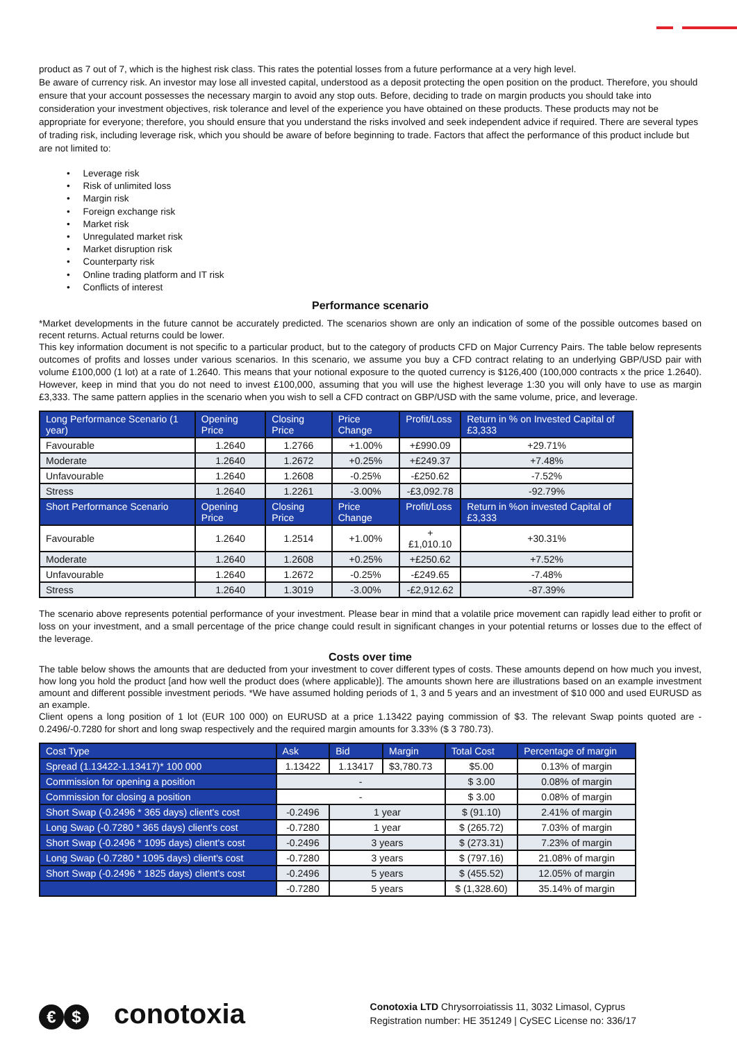product as 7 out of 7, which is the highest risk class. This rates the potential losses from a future performance at a very high level.
Be aware of currency risk. An investor may lose all invested capital, understood as a deposit protecting the open position on the product. Therefore, you should ensure that your account possesses the necessary margin to avoid any stop outs. Before, deciding to trade on margin products you should take into consideration your investment objectives, risk tolerance and level of the experience you have obtained on these products. These products may not be appropriate for everyone; therefore, you should ensure that you understand the risks involved and seek independent advice if required. There are several types of trading risk, including leverage risk, which you should be aware of before beginning to trade. Factors that affect the performance of this product include but are not limited to:
• Leverage risk
• Risk of unlimited loss
• Margin risk
• Foreign exchange risk
• Market risk
• Unregulated market risk
• Market disruption risk
• Counterparty risk
• Online trading platform and IT risk
• Conflicts of interest
Performance scenario
*Market developments in the future cannot be accurately predicted. The scenarios shown are only an indication of some of the possible outcomes based on recent returns. Actual returns could be lower.
This key information document is not specific to a particular product, but to the category of products CFD on Major Currency Pairs. The table below represents outcomes of profits and losses under various scenarios. In this scenario, we assume you buy a CFD contract relating to an underlying GBP/USD pair with volume £100,000 (1 lot) at a rate of 1.2640. This means that your notional exposure to the quoted currency is $126,400 (100,000 contracts x the price 1.2640). However, keep in mind that you do not need to invest £100,000, assuming that you will use the highest leverage 1:30 you will only have to use as margin £3,333. The same pattern applies in the scenario when you wish to sell a CFD contract on GBP/USD with the same volume, price, and leverage.
| Long Performance Scenario (1 year) | Opening Price | Closing Price | Price Change | Profit/Loss | Return in % on Invested Capital of £3,333 |
| --- | --- | --- | --- | --- | --- |
| Favourable | 1.2640 | 1.2766 | +1.00% | +£990.09 | +29.71% |
| Moderate | 1.2640 | 1.2672 | +0.25% | +£249.37 | +7.48% |
| Unfavourable | 1.2640 | 1.2608 | -0.25% | -£250.62 | -7.52% |
| Stress | 1.2640 | 1.2261 | -3.00% | -£3,092.78 | -92.79% |
| Short Performance Scenario | Opening Price | Closing Price | Price Change | Profit/Loss | Return in %on invested Capital of £3,333 |
| Favourable | 1.2640 | 1.2514 | +1.00% | +£1,010.10 | +30.31% |
| Moderate | 1.2640 | 1.2608 | +0.25% | +£250.62 | +7.52% |
| Unfavourable | 1.2640 | 1.2672 | -0.25% | -£249.65 | -7.48% |
| Stress | 1.2640 | 1.3019 | -3.00% | -£2,912.62 | -87.39% |
The scenario above represents potential performance of your investment. Please bear in mind that a volatile price movement can rapidly lead either to profit or loss on your investment, and a small percentage of the price change could result in significant changes in your potential returns or losses due to the effect of the leverage.
Costs over time
The table below shows the amounts that are deducted from your investment to cover different types of costs. These amounts depend on how much you invest, how long you hold the product [and how well the product does (where applicable)]. The amounts shown here are illustrations based on an example investment amount and different possible investment periods. *We have assumed holding periods of 1, 3 and 5 years and an investment of $10 000 and used EURUSD as an example.
Client opens a long position of 1 lot (EUR 100 000) on EURUSD at a price 1.13422 paying commission of $3. The relevant Swap points quoted are - 0.2496/-0.7280 for short and long swap respectively and the required margin amounts for 3.33% ($ 3 780.73).
| Cost Type | Ask | Bid | Margin | Total Cost | Percentage of margin |
| --- | --- | --- | --- | --- | --- |
| Spread (1.13422-1.13417)* 100 000 | 1.13422 | 1.13417 | $3,780.73 | $5.00 | 0.13% of margin |
| Commission for opening a position | - | | | $ 3.00 | 0.08% of margin |
| Commission for closing a position | - | | | $ 3.00 | 0.08% of margin |
| Short Swap (-0.2496 * 365 days) client's cost | -0.2496 | 1 year | | $ (91.10) | 2.41% of margin |
| Long Swap (-0.7280 * 365 days) client's cost | -0.7280 | 1 year | | $ (265.72) | 7.03% of margin |
| Short Swap (-0.2496 * 1095 days) client's cost | -0.2496 | 3 years | | $ (273.31) | 7.23% of margin |
| Long Swap (-0.7280 * 1095 days) client's cost | -0.7280 | 3 years | | $ (797.16) | 21.08% of margin |
| Short Swap (-0.2496 * 1825 days) client's cost | -0.2496 | 5 years | | $ (455.52) | 12.05% of margin |
| | -0.7280 | 5 years | | $ (1,328.60) | 35.14% of margin |
€ $ conotoxia
Conotoxia LTD Chrysorroiatissis 11, 3032 Limasol, Cyprus
Registration number: HE 351249 | CySEC License no: 336/17